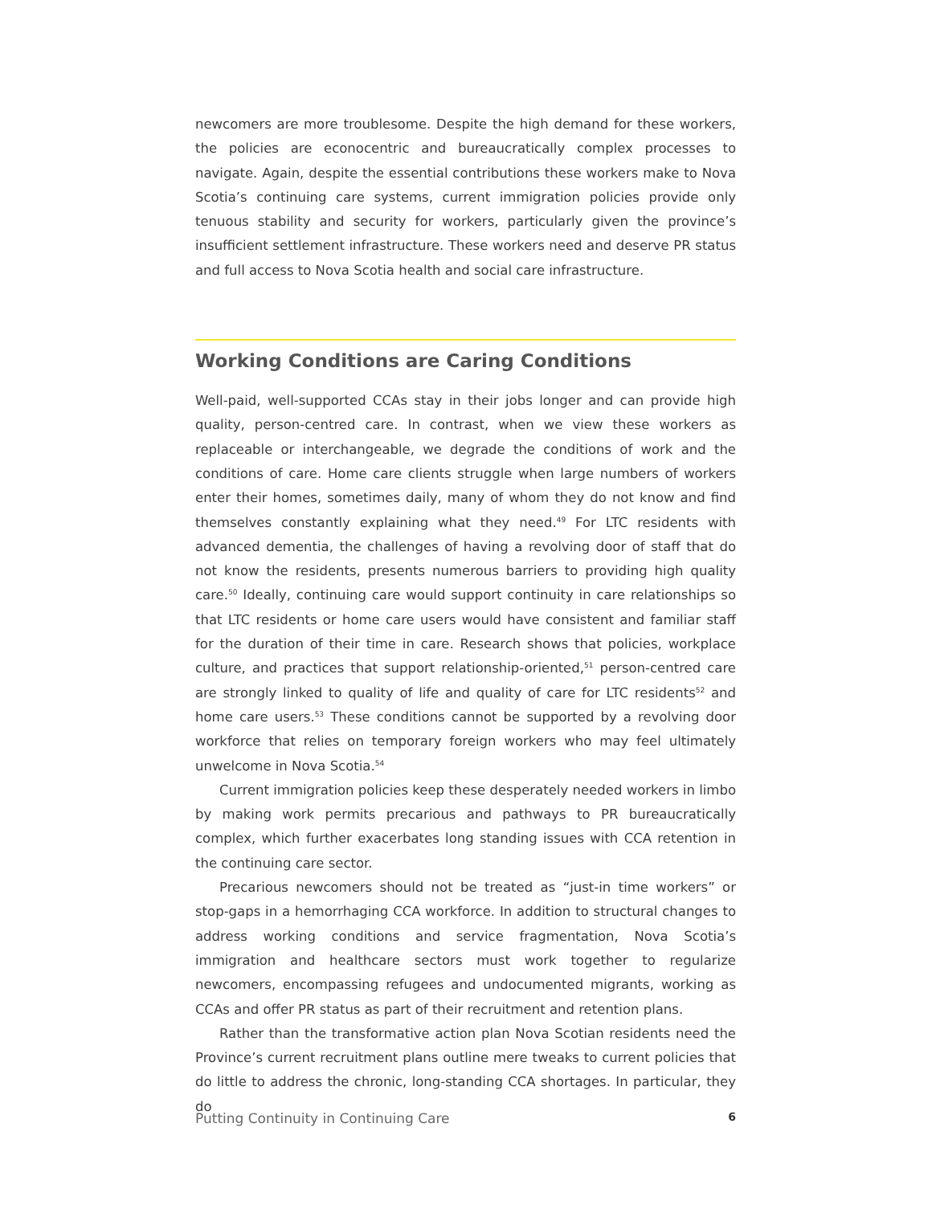newcomers are more troublesome. Despite the high demand for these workers, the policies are econocentric and bureaucratically complex processes to navigate. Again, despite the essential contributions these workers make to Nova Scotia’s continuing care systems, current immigration policies provide only tenuous stability and security for workers, particularly given the province’s insufficient settlement infrastructure. These workers need and deserve PR status and full access to Nova Scotia health and social care infrastructure.
Working Conditions are Caring Conditions
Well-paid, well-supported CCAs stay in their jobs longer and can provide high quality, person-centred care. In contrast, when we view these workers as replaceable or interchangeable, we degrade the conditions of work and the conditions of care. Home care clients struggle when large numbers of workers enter their homes, sometimes daily, many of whom they do not know and find themselves constantly explaining what they need.<sup>49</sup> For LTC residents with advanced dementia, the challenges of having a revolving door of staff that do not know the residents, presents numerous barriers to providing high quality care.<sup>50</sup> Ideally, continuing care would support continuity in care relationships so that LTC residents or home care users would have consistent and familiar staff for the duration of their time in care. Research shows that policies, workplace culture, and practices that support relationship-oriented,<sup>51</sup> person-centred care are strongly linked to quality of life and quality of care for LTC residents<sup>52</sup> and home care users.<sup>53</sup> These conditions cannot be supported by a revolving door workforce that relies on temporary foreign workers who may feel ultimately unwelcome in Nova Scotia.<sup>54</sup>
Current immigration policies keep these desperately needed workers in limbo by making work permits precarious and pathways to PR bureaucratically complex, which further exacerbates long standing issues with CCA retention in the continuing care sector.
Precarious newcomers should not be treated as “just-in time workers” or stop-gaps in a hemorrhaging CCA workforce. In addition to structural changes to address working conditions and service fragmentation, Nova Scotia’s immigration and healthcare sectors must work together to regularize newcomers, encompassing refugees and undocumented migrants, working as CCAs and offer PR status as part of their recruitment and retention plans.
Rather than the transformative action plan Nova Scotian residents need the Province’s current recruitment plans outline mere tweaks to current policies that do little to address the chronic, long-standing CCA shortages. In particular, they do
Putting Continuity in Continuing Care 6